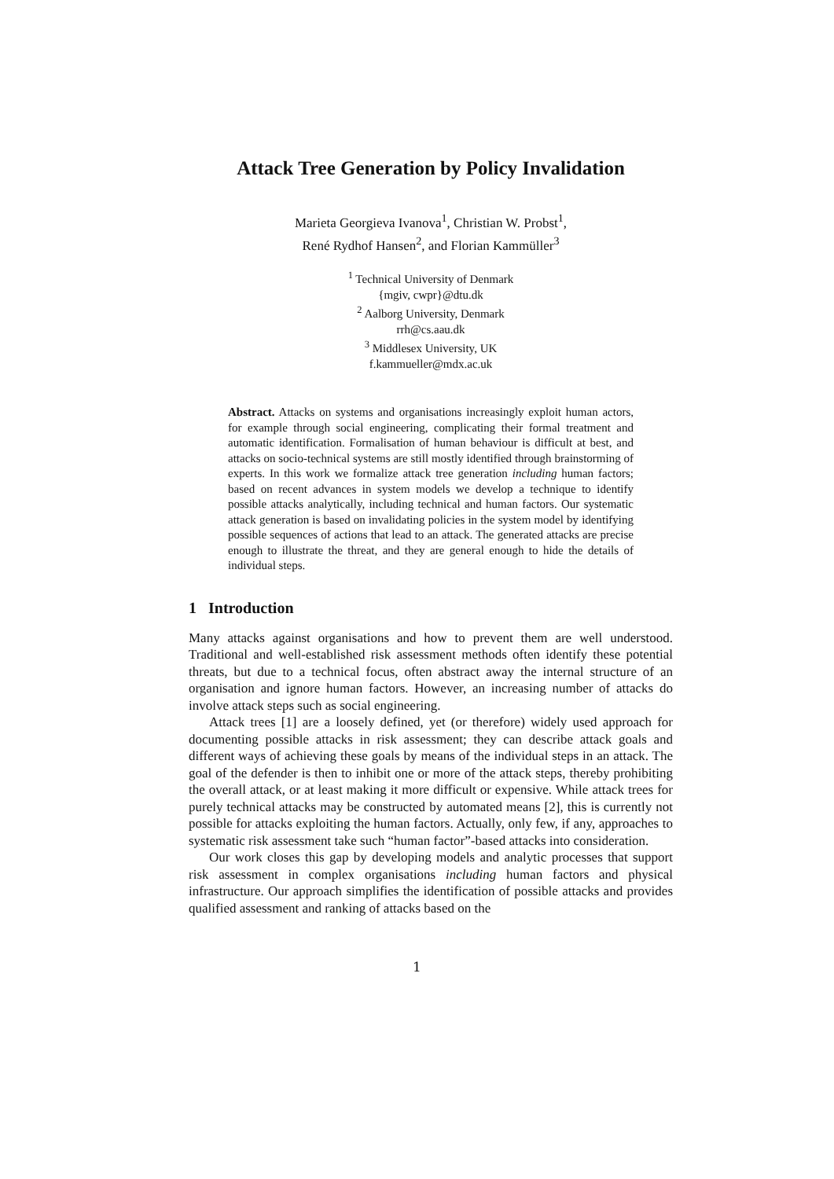Attack Tree Generation by Policy Invalidation
Marieta Georgieva Ivanova<sup>1</sup>, Christian W. Probst<sup>1</sup>,
René Rydhof Hansen<sup>2</sup>, and Florian Kammüller<sup>3</sup>
<sup>1</sup> Technical University of Denmark
{mgiv, cwpr}@dtu.dk
<sup>2</sup> Aalborg University, Denmark
rrh@cs.aau.dk
<sup>3</sup> Middlesex University, UK
f.kammueller@mdx.ac.uk
Abstract. Attacks on systems and organisations increasingly exploit human actors, for example through social engineering, complicating their formal treatment and automatic identification. Formalisation of human behaviour is difficult at best, and attacks on socio-technical systems are still mostly identified through brainstorming of experts. In this work we formalize attack tree generation including human factors; based on recent advances in system models we develop a technique to identify possible attacks analytically, including technical and human factors. Our systematic attack generation is based on invalidating policies in the system model by identifying possible sequences of actions that lead to an attack. The generated attacks are precise enough to illustrate the threat, and they are general enough to hide the details of individual steps.
1 Introduction
Many attacks against organisations and how to prevent them are well understood. Traditional and well-established risk assessment methods often identify these potential threats, but due to a technical focus, often abstract away the internal structure of an organisation and ignore human factors. However, an increasing number of attacks do involve attack steps such as social engineering.
Attack trees [1] are a loosely defined, yet (or therefore) widely used approach for documenting possible attacks in risk assessment; they can describe attack goals and different ways of achieving these goals by means of the individual steps in an attack. The goal of the defender is then to inhibit one or more of the attack steps, thereby prohibiting the overall attack, or at least making it more difficult or expensive. While attack trees for purely technical attacks may be constructed by automated means [2], this is currently not possible for attacks exploiting the human factors. Actually, only few, if any, approaches to systematic risk assessment take such “human factor”-based attacks into consideration.
Our work closes this gap by developing models and analytic processes that support risk assessment in complex organisations including human factors and physical infrastructure. Our approach simplifies the identification of possible attacks and provides qualified assessment and ranking of attacks based on the
1